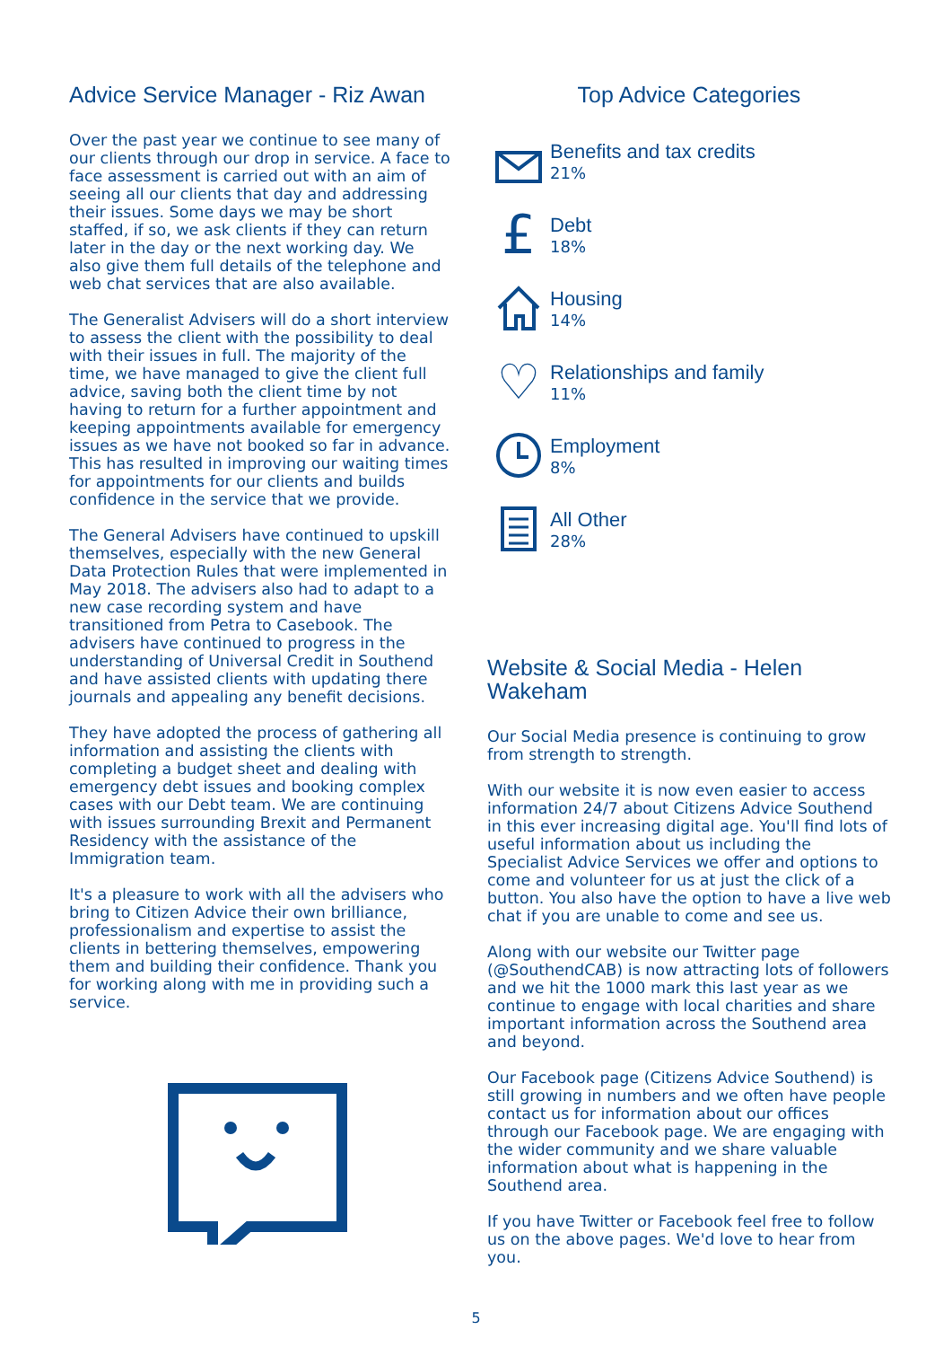Advice Service Manager - Riz Awan
Over the past year we continue to see many of our clients through our drop in service. A face to face assessment is carried out with an aim of seeing all our clients that day and addressing their issues. Some days we may be short staffed, if so, we ask clients if they can return later in the day or the next working day. We also give them full details of the telephone and web chat services that are also available.
The Generalist Advisers will do a short interview to assess the client with the possibility to deal with their issues in full. The majority of the time, we have managed to give the client full advice, saving both the client time by not having to return for a further appointment and keeping appointments available for emergency issues as we have not booked so far in advance. This has resulted in improving our waiting times for appointments for our clients and builds confidence in the service that we provide.
The General Advisers have continued to upskill themselves, especially with the new General Data Protection Rules that were implemented in May 2018. The advisers also had to adapt to a new case recording system and have transitioned from Petra to Casebook. The advisers have continued to progress in the understanding of Universal Credit in Southend and have assisted clients with updating there journals and appealing any benefit decisions.
They have adopted the process of gathering all information and assisting the clients with completing a budget sheet and dealing with emergency debt issues and booking complex cases with our Debt team. We are continuing with issues surrounding Brexit and Permanent Residency with the assistance of the Immigration team.
It's a pleasure to work with all the advisers who bring to Citizen Advice their own brilliance, professionalism and expertise to assist the clients in bettering themselves, empowering them and building their confidence. Thank you for working along with me in providing such a service.
Top Advice Categories
Benefits and tax credits
21%
£
Debt
18%
Housing
14%
♡
Relationships and family
11%
Employment
8%
All Other
28%
Website & Social Media - Helen Wakeham
Our Social Media presence is continuing to grow from strength to strength.
With our website it is now even easier to access information 24/7 about Citizens Advice Southend in this ever increasing digital age. You'll find lots of useful information about us including the Specialist Advice Services we offer and options to come and volunteer for us at just the click of a button. You also have the option to have a live web chat if you are unable to come and see us.
Along with our website our Twitter page (@SouthendCAB) is now attracting lots of followers and we hit the 1000 mark this last year as we continue to engage with local charities and share important information across the Southend area and beyond.
Our Facebook page (Citizens Advice Southend) is still growing in numbers and we often have people contact us for information about our offices through our Facebook page. We are engaging with the wider community and we share valuable information about what is happening in the Southend area.
If you have Twitter or Facebook feel free to follow us on the above pages. We'd love to hear from you.
5